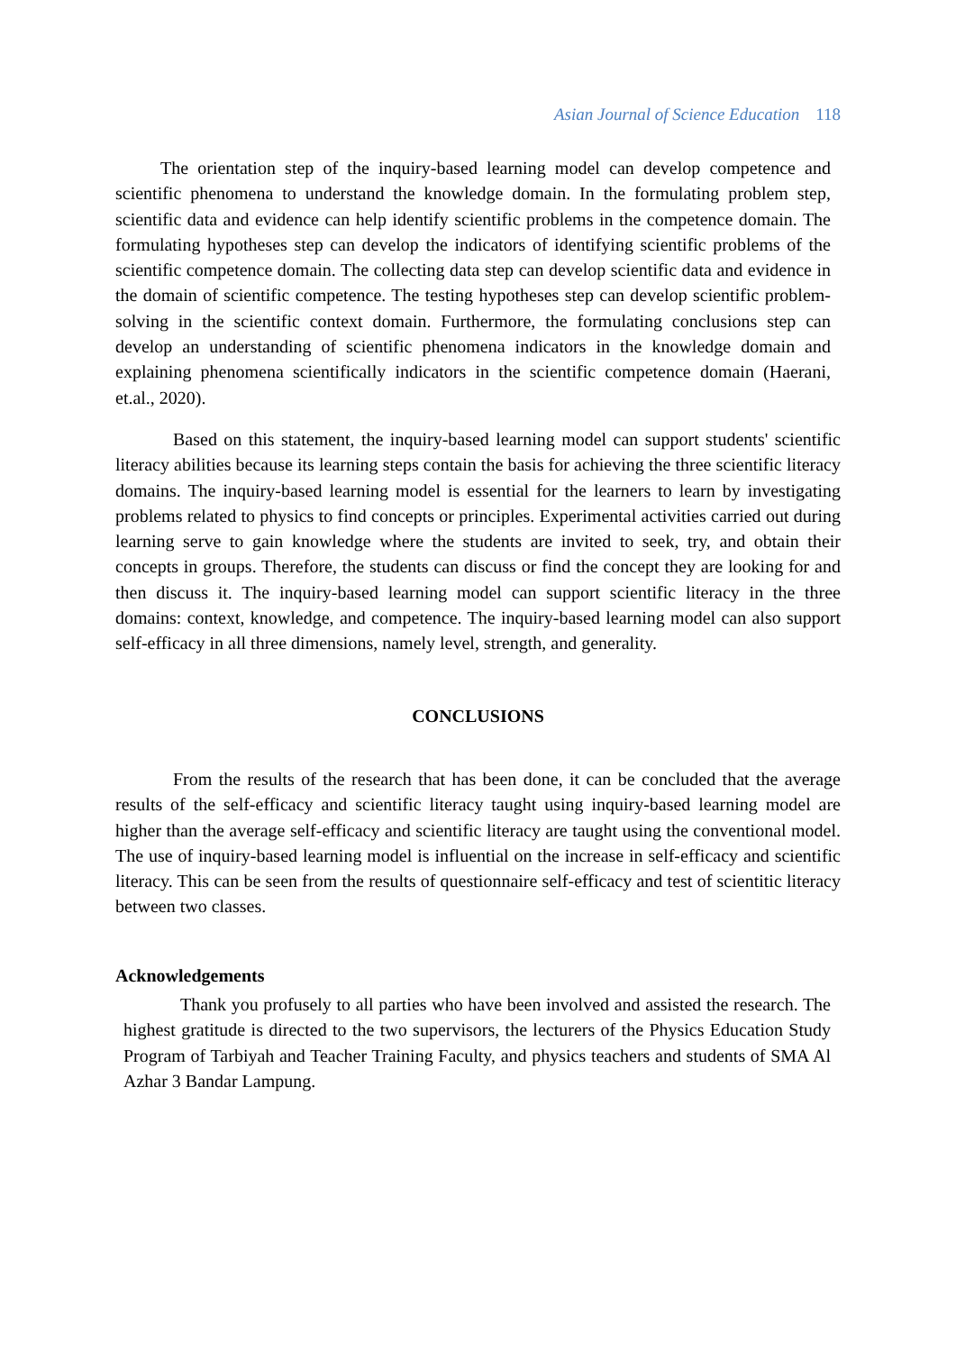Asian Journal of Science Education 118
The orientation step of the inquiry-based learning model can develop competence and scientific phenomena to understand the knowledge domain. In the formulating problem step, scientific data and evidence can help identify scientific problems in the competence domain. The formulating hypotheses step can develop the indicators of identifying scientific problems of the scientific competence domain. The collecting data step can develop scientific data and evidence in the domain of scientific competence. The testing hypotheses step can develop scientific problem-solving in the scientific context domain. Furthermore, the formulating conclusions step can develop an understanding of scientific phenomena indicators in the knowledge domain and explaining phenomena scientifically indicators in the scientific competence domain (Haerani, et.al., 2020).
Based on this statement, the inquiry-based learning model can support students' scientific literacy abilities because its learning steps contain the basis for achieving the three scientific literacy domains. The inquiry-based learning model is essential for the learners to learn by investigating problems related to physics to find concepts or principles. Experimental activities carried out during learning serve to gain knowledge where the students are invited to seek, try, and obtain their concepts in groups. Therefore, the students can discuss or find the concept they are looking for and then discuss it. The inquiry-based learning model can support scientific literacy in the three domains: context, knowledge, and competence. The inquiry-based learning model can also support self-efficacy in all three dimensions, namely level, strength, and generality.
CONCLUSIONS
From the results of the research that has been done, it can be concluded that the average results of the self-efficacy and scientific literacy taught using inquiry-based learning model are higher than the average self-efficacy and scientific literacy are taught using the conventional model. The use of inquiry-based learning model is influential on the increase in self-efficacy and scientific literacy. This can be seen from the results of questionnaire self-efficacy and test of scientitic literacy between two classes.
Acknowledgements
Thank you profusely to all parties who have been involved and assisted the research. The highest gratitude is directed to the two supervisors, the lecturers of the Physics Education Study Program of Tarbiyah and Teacher Training Faculty, and physics teachers and students of SMA Al Azhar 3 Bandar Lampung.